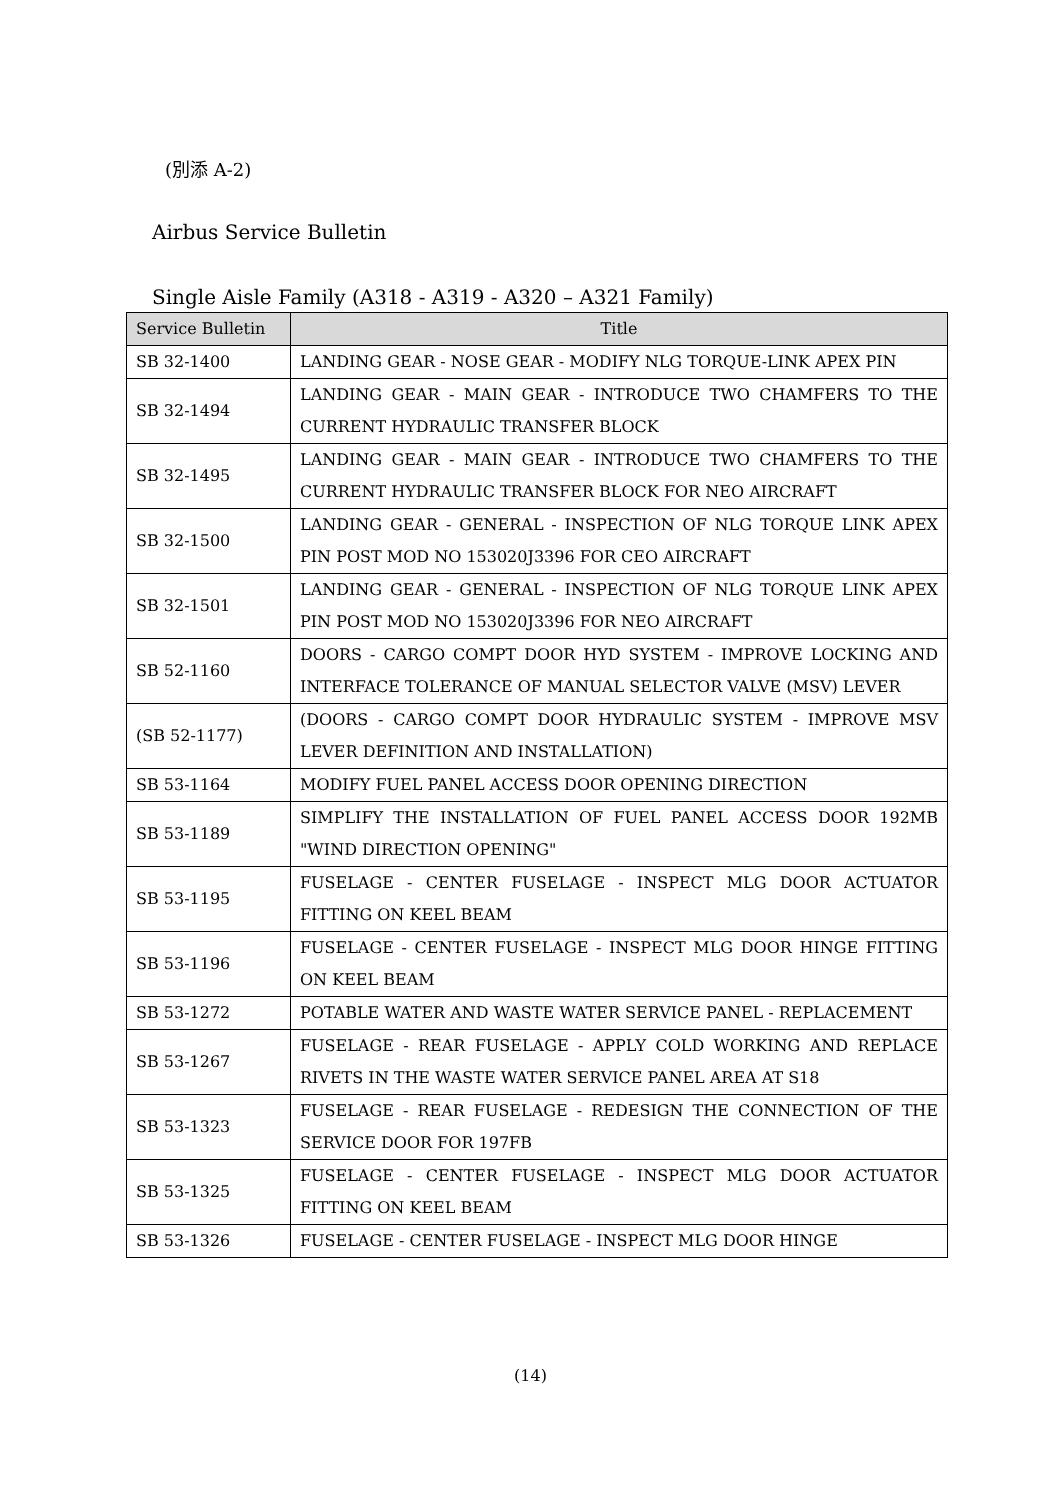(別添 A-2)
Airbus Service Bulletin
Single Aisle Family (A318 - A319 - A320 – A321 Family)
| Service Bulletin | Title |
| --- | --- |
| SB 32-1400 | LANDING GEAR - NOSE GEAR - MODIFY NLG TORQUE-LINK APEX PIN |
| SB 32-1494 | LANDING GEAR - MAIN GEAR - INTRODUCE TWO CHAMFERS TO THE CURRENT HYDRAULIC TRANSFER BLOCK |
| SB 32-1495 | LANDING GEAR - MAIN GEAR - INTRODUCE TWO CHAMFERS TO THE CURRENT HYDRAULIC TRANSFER BLOCK FOR NEO AIRCRAFT |
| SB 32-1500 | LANDING GEAR - GENERAL - INSPECTION OF NLG TORQUE LINK APEX PIN POST MOD NO 153020J3396 FOR CEO AIRCRAFT |
| SB 32-1501 | LANDING GEAR - GENERAL - INSPECTION OF NLG TORQUE LINK APEX PIN POST MOD NO 153020J3396 FOR NEO AIRCRAFT |
| SB 52-1160 | DOORS - CARGO COMPT DOOR HYD SYSTEM - IMPROVE LOCKING AND INTERFACE TOLERANCE OF MANUAL SELECTOR VALVE (MSV) LEVER |
| (SB 52-1177) | (DOORS - CARGO COMPT DOOR HYDRAULIC SYSTEM - IMPROVE MSV LEVER DEFINITION AND INSTALLATION) |
| SB 53-1164 | MODIFY FUEL PANEL ACCESS DOOR OPENING DIRECTION |
| SB 53-1189 | SIMPLIFY THE INSTALLATION OF FUEL PANEL ACCESS DOOR 192MB "WIND DIRECTION OPENING" |
| SB 53-1195 | FUSELAGE - CENTER FUSELAGE - INSPECT MLG DOOR ACTUATOR FITTING ON KEEL BEAM |
| SB 53-1196 | FUSELAGE - CENTER FUSELAGE - INSPECT MLG DOOR HINGE FITTING ON KEEL BEAM |
| SB 53-1272 | POTABLE WATER AND WASTE WATER SERVICE PANEL - REPLACEMENT |
| SB 53-1267 | FUSELAGE - REAR FUSELAGE - APPLY COLD WORKING AND REPLACE RIVETS IN THE WASTE WATER SERVICE PANEL AREA AT S18 |
| SB 53-1323 | FUSELAGE - REAR FUSELAGE - REDESIGN THE CONNECTION OF THE SERVICE DOOR FOR 197FB |
| SB 53-1325 | FUSELAGE - CENTER FUSELAGE - INSPECT MLG DOOR ACTUATOR FITTING ON KEEL BEAM |
| SB 53-1326 | FUSELAGE - CENTER FUSELAGE - INSPECT MLG DOOR HINGE |
(14)